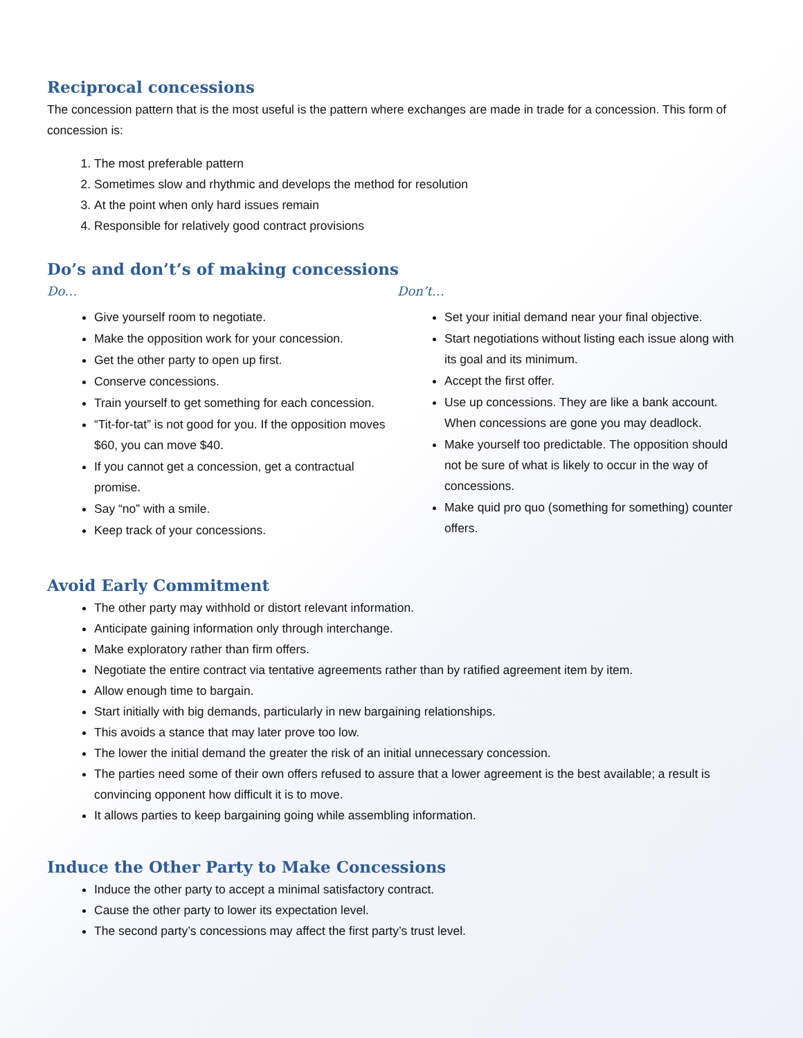Reciprocal concessions
The concession pattern that is the most useful is the pattern where exchanges are made in trade for a concession. This form of concession is:
1. The most preferable pattern
2. Sometimes slow and rhythmic and develops the method for resolution
3. At the point when only hard issues remain
4. Responsible for relatively good contract provisions
Do’s and don’t’s of making concessions
Do…
Give yourself room to negotiate.
Make the opposition work for your concession.
Get the other party to open up first.
Conserve concessions.
Train yourself to get something for each concession.
“Tit-for-tat” is not good for you. If the opposition moves $60, you can move $40.
If you cannot get a concession, get a contractual promise.
Say “no” with a smile.
Keep track of your concessions.
Don’t…
Set your initial demand near your final objective.
Start negotiations without listing each issue along with its goal and its minimum.
Accept the first offer.
Use up concessions. They are like a bank account. When concessions are gone you may deadlock.
Make yourself too predictable. The opposition should not be sure of what is likely to occur in the way of concessions.
Make quid pro quo (something for something) counter offers.
Avoid Early Commitment
The other party may withhold or distort relevant information.
Anticipate gaining information only through interchange.
Make exploratory rather than firm offers.
Negotiate the entire contract via tentative agreements rather than by ratified agreement item by item.
Allow enough time to bargain.
Start initially with big demands, particularly in new bargaining relationships.
This avoids a stance that may later prove too low.
The lower the initial demand the greater the risk of an initial unnecessary concession.
The parties need some of their own offers refused to assure that a lower agreement is the best available; a result is convincing opponent how difficult it is to move.
It allows parties to keep bargaining going while assembling information.
Induce the Other Party to Make Concessions
Induce the other party to accept a minimal satisfactory contract.
Cause the other party to lower its expectation level.
The second party’s concessions may affect the first party’s trust level.